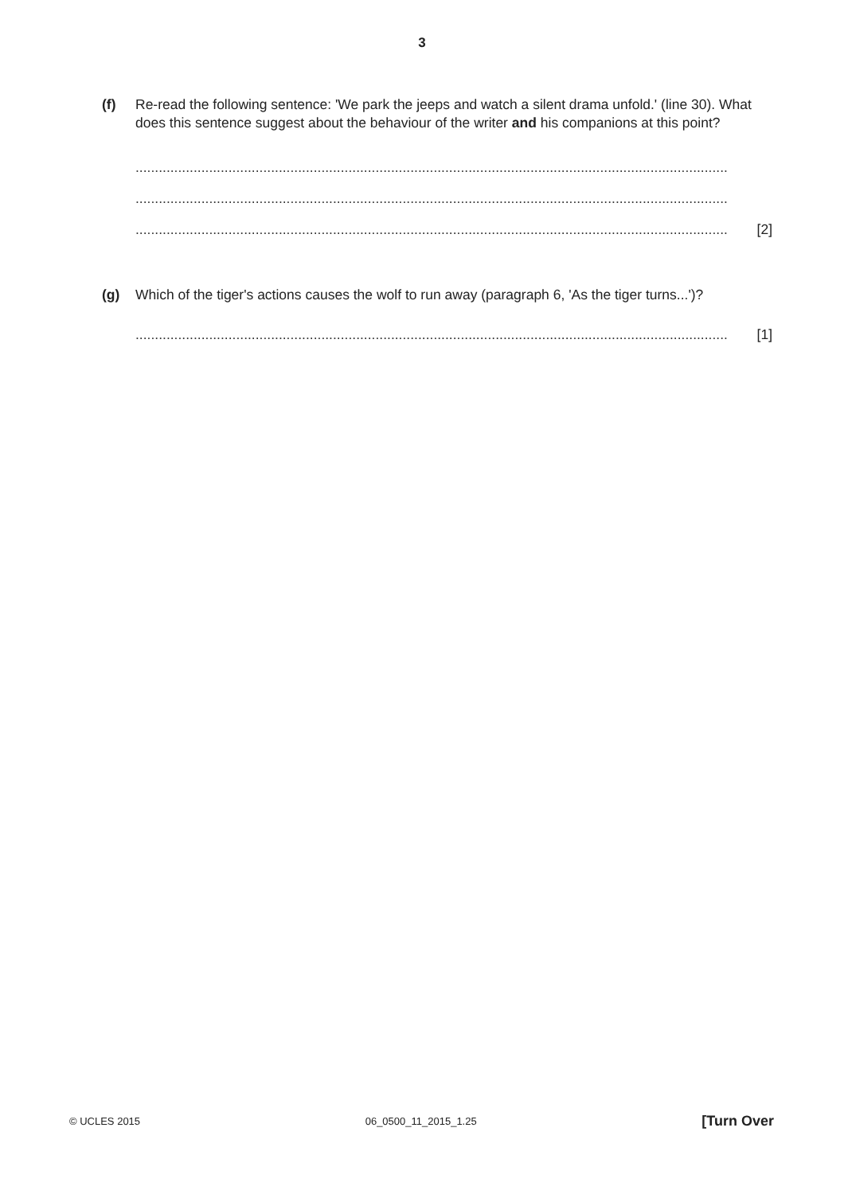3
(f) Re-read the following sentence: 'We park the jeeps and watch a silent drama unfold.' (line 30). What does this sentence suggest about the behaviour of the writer and his companions at this point?
.........................................................................................................................................................
.........................................................................................................................................................
......................................................................................................................................................... [2]
(g) Which of the tiger's actions causes the wolf to run away (paragraph 6, 'As the tiger turns...')?
......................................................................................................................................................... [1]
© UCLES 2015 06_0500_11_2015_1.25 [Turn Over